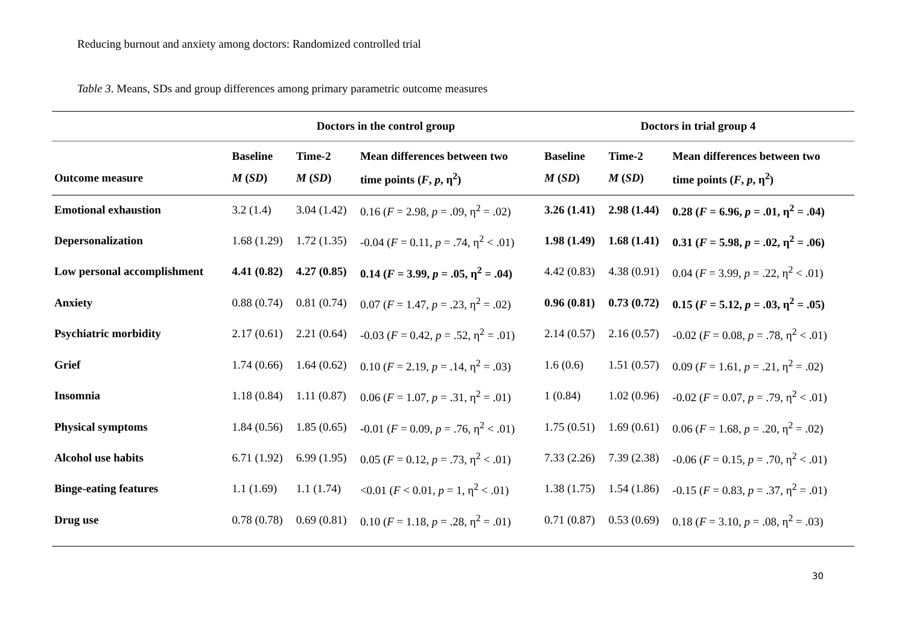Reducing burnout and anxiety among doctors: Randomized controlled trial
Table 3. Means, SDs and group differences among primary parametric outcome measures
| | Doctors in the control group | | | Doctors in trial group 4 | | |
| --- | --- | --- | --- | --- | --- | --- |
| Outcome measure | Baseline M ( SD ) | Time-2 M ( SD ) | Mean differences between two time points ( F , p , η<sup>2</sup>) | Baseline M ( SD ) | Time-2 M ( SD ) | Mean differences between two time points ( F , p , η<sup>2</sup>) |
| Emotional exhaustion | 3.2 (1.4) | 3.04 (1.42) | 0.16 ( F = 2.98, p = .09, η<sup>2</sup> = .02) | 3.26 (1.41) | 2.98 (1.44) | 0.28 ( F = 6.96, p = .01, η<sup>2</sup> = .04) |
| Depersonalization | 1.68 (1.29) | 1.72 (1.35) | -0.04 ( F = 0.11, p = .74, η<sup>2</sup> < .01) | 1.98 (1.49) | 1.68 (1.41) | 0.31 ( F = 5.98, p = .02, η<sup>2</sup> = .06) |
| Low personal accomplishment | 4.41 (0.82) | 4.27 (0.85) | 0.14 ( F = 3.99, p = .05, η<sup>2</sup> = .04) | 4.42 (0.83) | 4.38 (0.91) | 0.04 ( F = 3.99, p = .22, η<sup>2</sup> < .01) |
| Anxiety | 0.88 (0.74) | 0.81 (0.74) | 0.07 ( F = 1.47, p = .23, η<sup>2</sup> = .02) | 0.96 (0.81) | 0.73 (0.72) | 0.15 ( F = 5.12, p = .03, η<sup>2</sup> = .05) |
| Psychiatric morbidity | 2.17 (0.61) | 2.21 (0.64) | -0.03 ( F = 0.42, p = .52, η<sup>2</sup> = .01) | 2.14 (0.57) | 2.16 (0.57) | -0.02 ( F = 0.08, p = .78, η<sup>2</sup> < .01) |
| Grief | 1.74 (0.66) | 1.64 (0.62) | 0.10 ( F = 2.19, p = .14, η<sup>2</sup> = .03) | 1.6 (0.6) | 1.51 (0.57) | 0.09 ( F = 1.61, p = .21, η<sup>2</sup> = .02) |
| Insomnia | 1.18 (0.84) | 1.11 (0.87) | 0.06 ( F = 1.07, p = .31, η<sup>2</sup> = .01) | 1 (0.84) | 1.02 (0.96) | -0.02 ( F = 0.07, p = .79, η<sup>2</sup> < .01) |
| Physical symptoms | 1.84 (0.56) | 1.85 (0.65) | -0.01 ( F = 0.09, p = .76, η<sup>2</sup> < .01) | 1.75 (0.51) | 1.69 (0.61) | 0.06 ( F = 1.68, p = .20, η<sup>2</sup> = .02) |
| Alcohol use habits | 6.71 (1.92) | 6.99 (1.95) | 0.05 ( F = 0.12, p = .73, η<sup>2</sup> < .01) | 7.33 (2.26) | 7.39 (2.38) | -0.06 ( F = 0.15, p = .70, η<sup>2</sup> < .01) |
| Binge-eating features | 1.1 (1.69) | 1.1 (1.74) | <0.01 ( F < 0.01, p = 1, η<sup>2</sup> < .01) | 1.38 (1.75) | 1.54 (1.86) | -0.15 ( F = 0.83, p = .37, η<sup>2</sup> = .01) |
| Drug use | 0.78 (0.78) | 0.69 (0.81) | 0.10 ( F = 1.18, p = .28, η<sup>2</sup> = .01) | 0.71 (0.87) | 0.53 (0.69) | 0.18 ( F = 3.10, p = .08, η<sup>2</sup> = .03) |
30